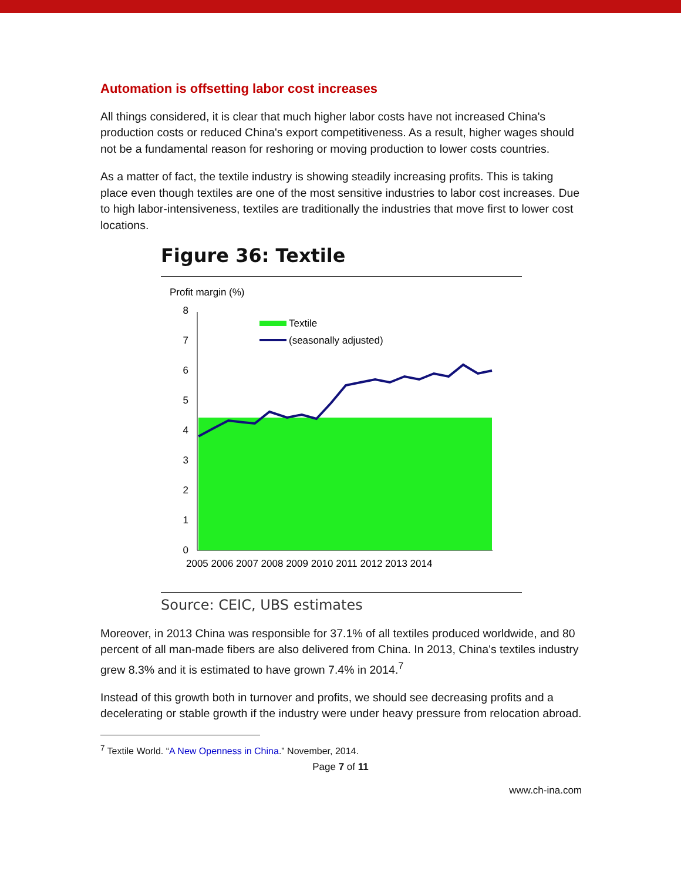Automation is offsetting labor cost increases
All things considered, it is clear that much higher labor costs have not increased China's production costs or reduced China's export competitiveness. As a result, higher wages should not be a fundamental reason for reshoring or moving production to lower costs countries.
As a matter of fact, the textile industry is showing steadily increasing profits. This is taking place even though textiles are one of the most sensitive industries to labor cost increases. Due to high labor-intensiveness, textiles are traditionally the industries that move first to lower cost locations.
Figure 36: Textile
Profit margin (%)
8
7
6
5
4
3
2
1
0
Textile
(seasonally adjusted)
2005 2006 2007 2008 2009 2010 2011 2012 2013 2014
Source: CEIC, UBS estimates
Moreover, in 2013 China was responsible for 37.1% of all textiles produced worldwide, and 80 percent of all man-made fibers are also delivered from China. In 2013, China's textiles industry grew 8.3% and it is estimated to have grown 7.4% in 2014.<sup>7</sup>
Instead of this growth both in turnover and profits, we should see decreasing profits and a decelerating or stable growth if the industry were under heavy pressure from relocation abroad.
<sup>7</sup> Textile World. “A New Openness in China.” November, 2014.
Page 7 of 11
www.ch-ina.com